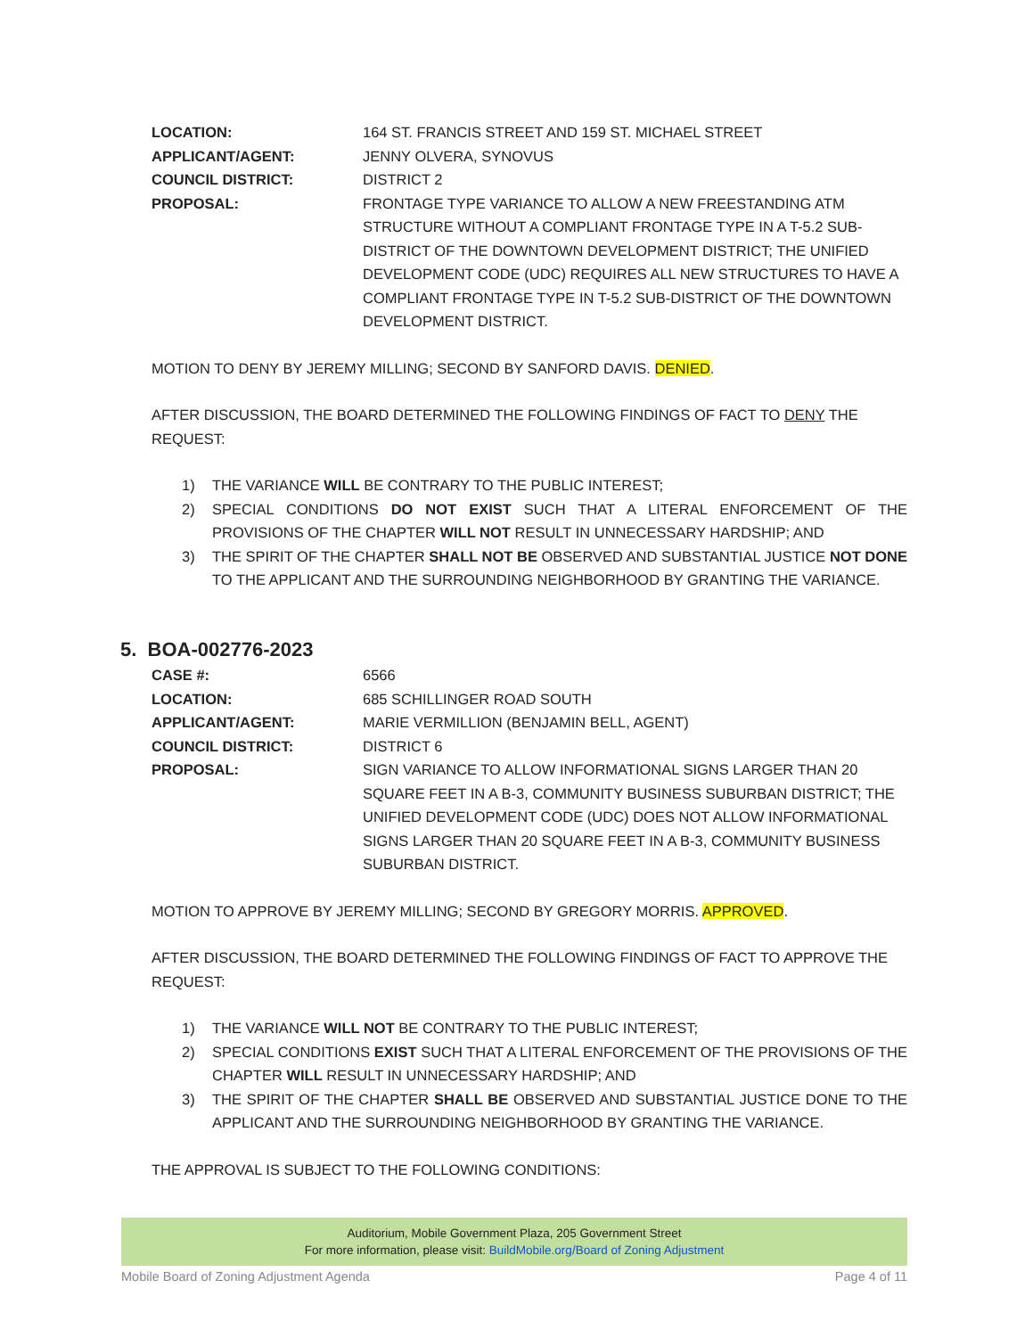LOCATION: 164 ST. FRANCIS STREET AND 159 ST. MICHAEL STREET
APPLICANT/AGENT: JENNY OLVERA, SYNOVUS
COUNCIL DISTRICT: DISTRICT 2
PROPOSAL: FRONTAGE TYPE VARIANCE TO ALLOW A NEW FREESTANDING ATM STRUCTURE WITHOUT A COMPLIANT FRONTAGE TYPE IN A T-5.2 SUB-DISTRICT OF THE DOWNTOWN DEVELOPMENT DISTRICT; THE UNIFIED DEVELOPMENT CODE (UDC) REQUIRES ALL NEW STRUCTURES TO HAVE A COMPLIANT FRONTAGE TYPE IN T-5.2 SUB-DISTRICT OF THE DOWNTOWN DEVELOPMENT DISTRICT.
MOTION TO DENY BY JEREMY MILLING; SECOND BY SANFORD DAVIS. DENIED.
AFTER DISCUSSION, THE BOARD DETERMINED THE FOLLOWING FINDINGS OF FACT TO DENY THE REQUEST:
1) THE VARIANCE WILL BE CONTRARY TO THE PUBLIC INTEREST;
2) SPECIAL CONDITIONS DO NOT EXIST SUCH THAT A LITERAL ENFORCEMENT OF THE PROVISIONS OF THE CHAPTER WILL NOT RESULT IN UNNECESSARY HARDSHIP; AND
3) THE SPIRIT OF THE CHAPTER SHALL NOT BE OBSERVED AND SUBSTANTIAL JUSTICE NOT DONE TO THE APPLICANT AND THE SURROUNDING NEIGHBORHOOD BY GRANTING THE VARIANCE.
5. BOA-002776-2023
CASE #: 6566
LOCATION: 685 SCHILLINGER ROAD SOUTH
APPLICANT/AGENT: MARIE VERMILLION (BENJAMIN BELL, AGENT)
COUNCIL DISTRICT: DISTRICT 6
PROPOSAL: SIGN VARIANCE TO ALLOW INFORMATIONAL SIGNS LARGER THAN 20 SQUARE FEET IN A B-3, COMMUNITY BUSINESS SUBURBAN DISTRICT; THE UNIFIED DEVELOPMENT CODE (UDC) DOES NOT ALLOW INFORMATIONAL SIGNS LARGER THAN 20 SQUARE FEET IN A B-3, COMMUNITY BUSINESS SUBURBAN DISTRICT.
MOTION TO APPROVE BY JEREMY MILLING; SECOND BY GREGORY MORRIS. APPROVED.
AFTER DISCUSSION, THE BOARD DETERMINED THE FOLLOWING FINDINGS OF FACT TO APPROVE THE REQUEST:
1) THE VARIANCE WILL NOT BE CONTRARY TO THE PUBLIC INTEREST;
2) SPECIAL CONDITIONS EXIST SUCH THAT A LITERAL ENFORCEMENT OF THE PROVISIONS OF THE CHAPTER WILL RESULT IN UNNECESSARY HARDSHIP; AND
3) THE SPIRIT OF THE CHAPTER SHALL BE OBSERVED AND SUBSTANTIAL JUSTICE DONE TO THE APPLICANT AND THE SURROUNDING NEIGHBORHOOD BY GRANTING THE VARIANCE.
THE APPROVAL IS SUBJECT TO THE FOLLOWING CONDITIONS:
Auditorium, Mobile Government Plaza, 205 Government Street
For more information, please visit: BuildMobile.org/Board of Zoning Adjustment
Mobile Board of Zoning Adjustment Agenda Page 4 of 11